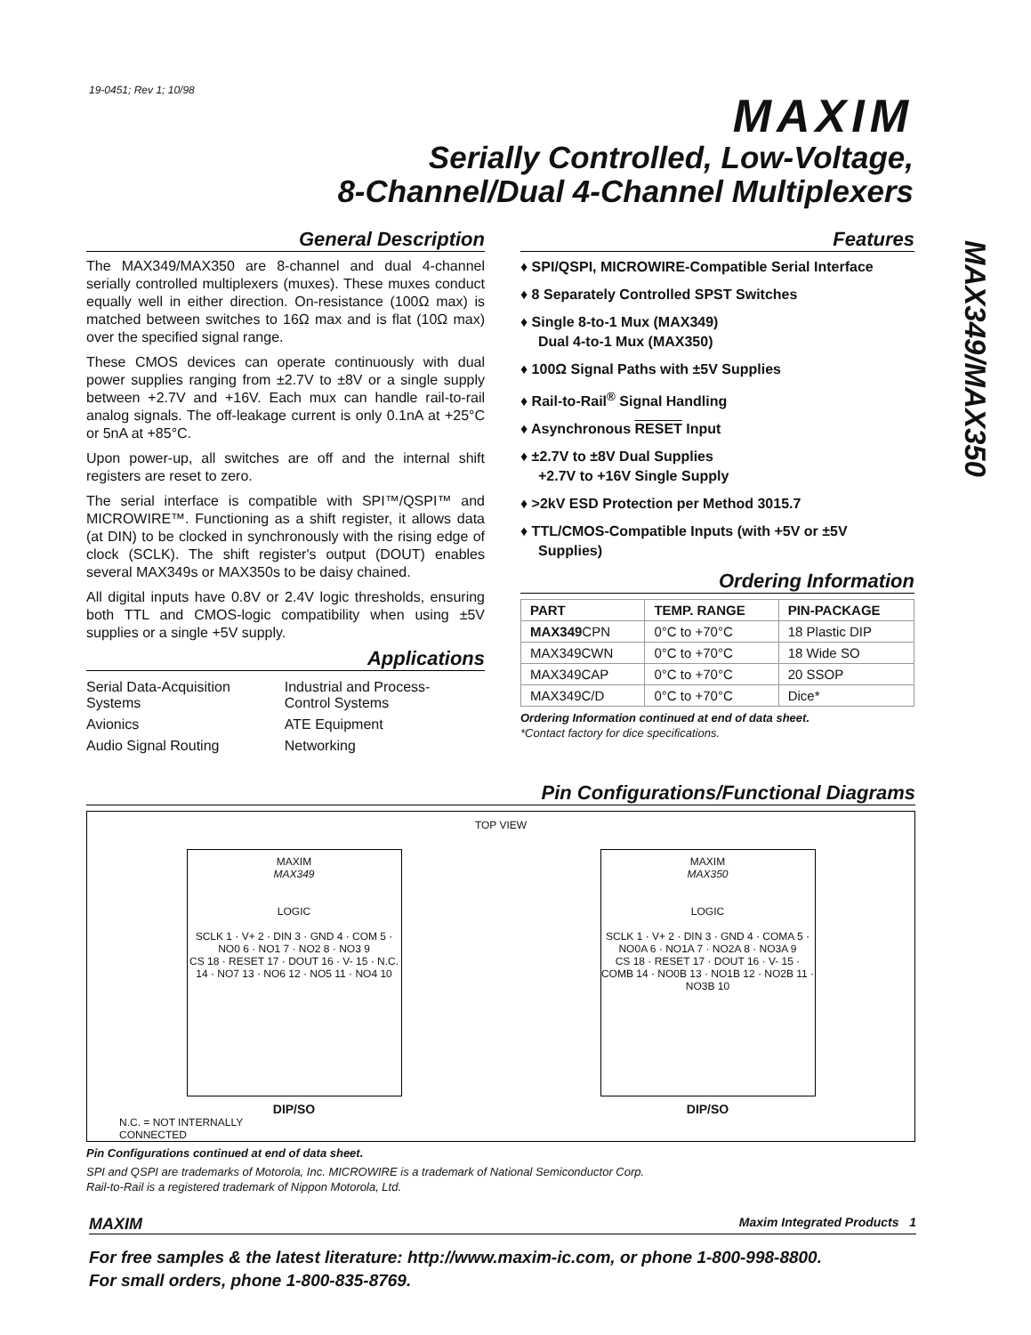19-0451; Rev 1; 10/98 MAXIM
Serially Controlled, Low-Voltage,
8-Channel/Dual 4-Channel Multiplexers
MAX349/MAX350
General Description
The MAX349/MAX350 are 8-channel and dual 4-channel serially controlled multiplexers (muxes). These muxes conduct equally well in either direction. On-resistance (100Ω max) is matched between switches to 16Ω max and is flat (10Ω max) over the specified signal range.
These CMOS devices can operate continuously with dual power supplies ranging from ±2.7V to ±8V or a single supply between +2.7V and +16V. Each mux can handle rail-to-rail analog signals. The off-leakage current is only 0.1nA at +25°C or 5nA at +85°C.
Upon power-up, all switches are off and the internal shift registers are reset to zero.
The serial interface is compatible with SPI™/QSPI™ and MICROWIRE™. Functioning as a shift register, it allows data (at DIN) to be clocked in synchronously with the rising edge of clock (SCLK). The shift register's output (DOUT) enables several MAX349s or MAX350s to be daisy chained.
All digital inputs have 0.8V or 2.4V logic thresholds, ensuring both TTL and CMOS-logic compatibility when using ±5V supplies or a single +5V supply.
Applications
| Serial Data-Acquisition Systems | Industrial and Process- Control Systems |
| Avionics | ATE Equipment |
| Audio Signal Routing | Networking |
Features
♦ SPI/QSPI, MICROWIRE-Compatible Serial Interface
♦ 8 Separately Controlled SPST Switches
♦ Single 8-to-1 Mux (MAX349)
Dual 4-to-1 Mux (MAX350)
♦ 100Ω Signal Paths with ±5V Supplies
♦ Rail-to-Rail<sup>®</sup> Signal Handling
♦ Asynchronous RESET Input
♦ ±2.7V to ±8V Dual Supplies
+2.7V to +16V Single Supply
♦ >2kV ESD Protection per Method 3015.7
♦ TTL/CMOS-Compatible Inputs (with +5V or ±5V Supplies)
Ordering Information
| PART | TEMP. RANGE | PIN-PACKAGE |
| --- | --- | --- |
| MAX349 CPN | 0°C to +70°C | 18 Plastic DIP |
| MAX349CWN | 0°C to +70°C | 18 Wide SO |
| MAX349CAP | 0°C to +70°C | 20 SSOP |
| MAX349C/D | 0°C to +70°C | Dice* |
Ordering Information continued at end of data sheet.
*Contact factory for dice specifications.
Pin Configurations/Functional Diagrams
TOP VIEW
MAXIM
MAX349
LOGIC
SCLK 1 · V+ 2 · DIN 3 · GND 4 · COM 5 · NO0 6 · NO1 7 · NO2 8 · NO3 9
CS 18 · RESET 17 · DOUT 16 · V- 15 · N.C. 14 · NO7 13 · NO6 12 · NO5 11 · NO4 10
MAXIM
MAX350
LOGIC
SCLK 1 · V+ 2 · DIN 3 · GND 4 · COMA 5 · NO0A 6 · NO1A 7 · NO2A 8 · NO3A 9
CS 18 · RESET 17 · DOUT 16 · V- 15 · COMB 14 · NO0B 13 · NO1B 12 · NO2B 11 · NO3B 10
DIP/SO DIP/SO
N.C. = NOT INTERNALLY
CONNECTED
Pin Configurations continued at end of data sheet.
SPI and QSPI are trademarks of Motorola, Inc. MICROWIRE is a trademark of National Semiconductor Corp.
Rail-to-Rail is a registered trademark of Nippon Motorola, Ltd.
MAXIM Maxim Integrated Products 1
For free samples & the latest literature: http://www.maxim-ic.com, or phone 1-800-998-8800.
For small orders, phone 1-800-835-8769.